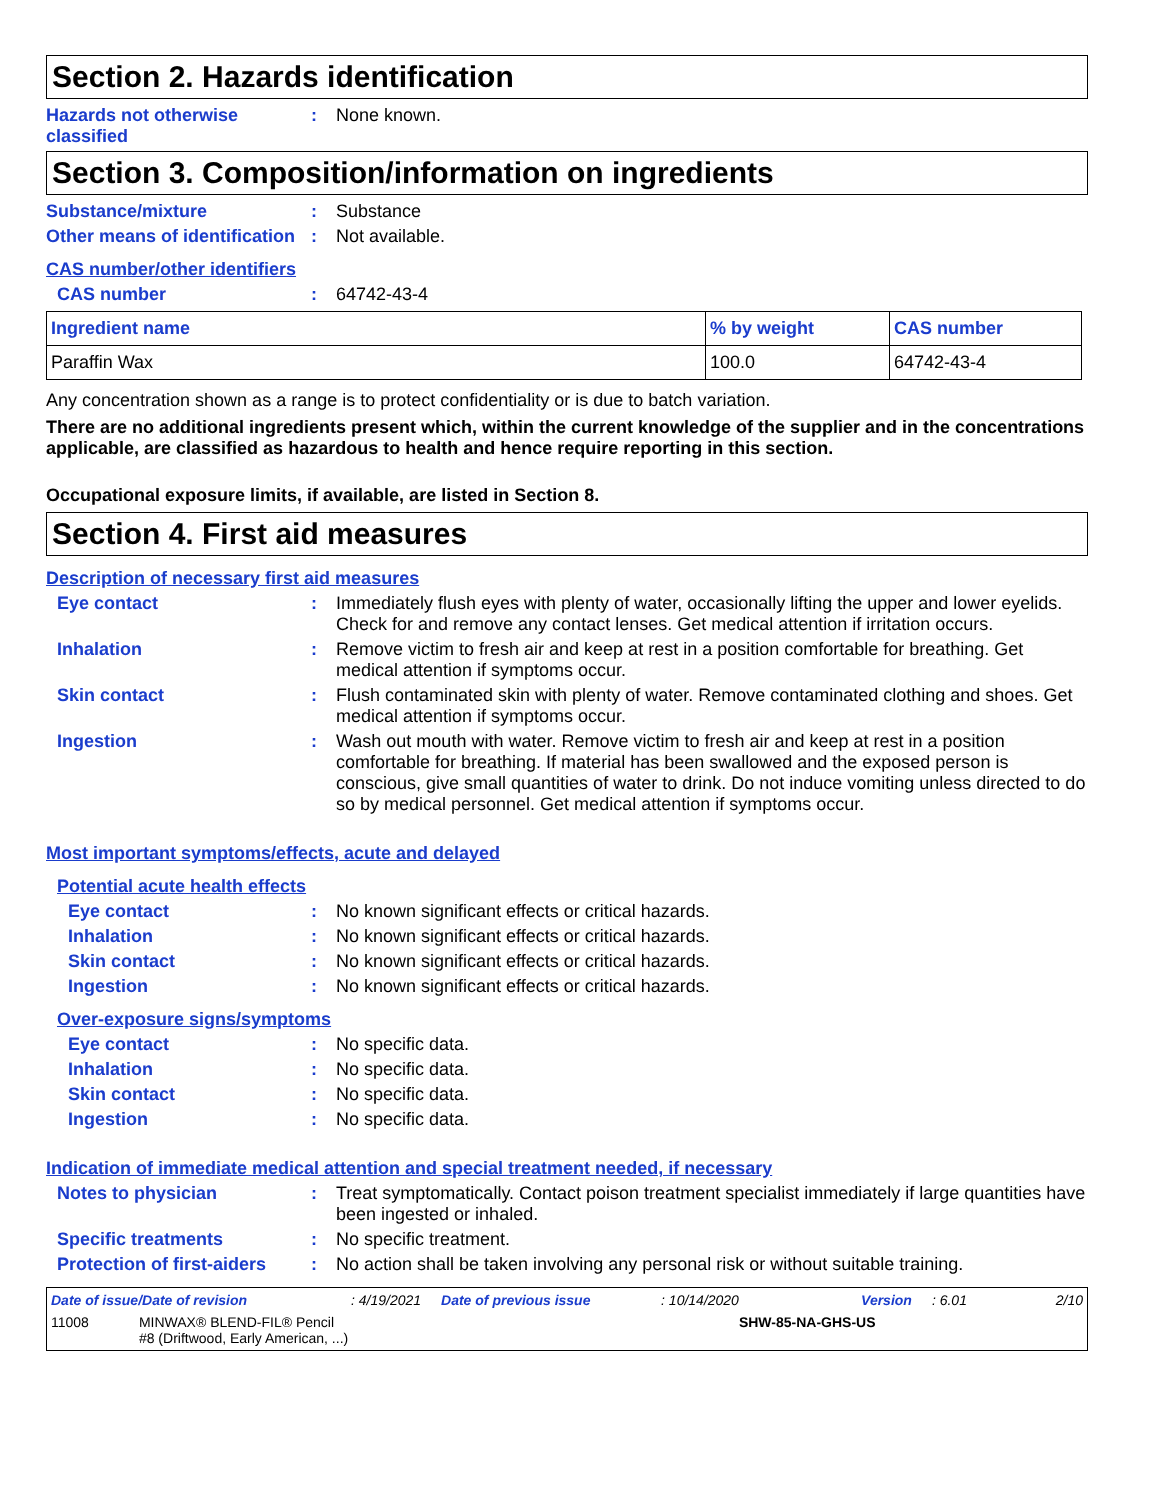Section 2. Hazards identification
Hazards not otherwise classified
: None known.
Section 3. Composition/information on ingredients
Substance/mixture : Substance
Other means of identification
: Not available.
CAS number/other identifiers
CAS number : 64742-43-4
| Ingredient name | % by weight | CAS number |
| --- | --- | --- |
| Paraffin Wax | 100.0 | 64742-43-4 |
Any concentration shown as a range is to protect confidentiality or is due to batch variation.
There are no additional ingredients present which, within the current knowledge of the supplier and in the concentrations applicable, are classified as hazardous to health and hence require reporting in this section.
Occupational exposure limits, if available, are listed in Section 8.
Section 4. First aid measures
Description of necessary first aid measures
Eye contact : Immediately flush eyes with plenty of water, occasionally lifting the upper and lower eyelids. Check for and remove any contact lenses. Get medical attention if irritation occurs.
Inhalation : Remove victim to fresh air and keep at rest in a position comfortable for breathing. Get medical attention if symptoms occur.
Skin contact : Flush contaminated skin with plenty of water. Remove contaminated clothing and shoes. Get medical attention if symptoms occur.
Ingestion : Wash out mouth with water. Remove victim to fresh air and keep at rest in a position comfortable for breathing. If material has been swallowed and the exposed person is conscious, give small quantities of water to drink. Do not induce vomiting unless directed to do so by medical personnel. Get medical attention if symptoms occur.
Most important symptoms/effects, acute and delayed
Potential acute health effects
Eye contact : No known significant effects or critical hazards.
Inhalation : No known significant effects or critical hazards.
Skin contact : No known significant effects or critical hazards.
Ingestion : No known significant effects or critical hazards.
Over-exposure signs/symptoms
Eye contact : No specific data.
Inhalation : No specific data.
Skin contact : No specific data.
Ingestion : No specific data.
Indication of immediate medical attention and special treatment needed, if necessary
Notes to physician : Treat symptomatically. Contact poison treatment specialist immediately if large quantities have been ingested or inhaled.
Specific treatments : No specific treatment.
Protection of first-aiders
: No action shall be taken involving any personal risk or without suitable training.
Date of issue/Date of revision: 4/19/2021 Date of previous issue: 10/14/2020 Version: 6.01 2/10
11008 MINWAX® BLEND-FIL® Pencil
#8 (Driftwood, Early American, ...) SHW-85-NA-GHS-US